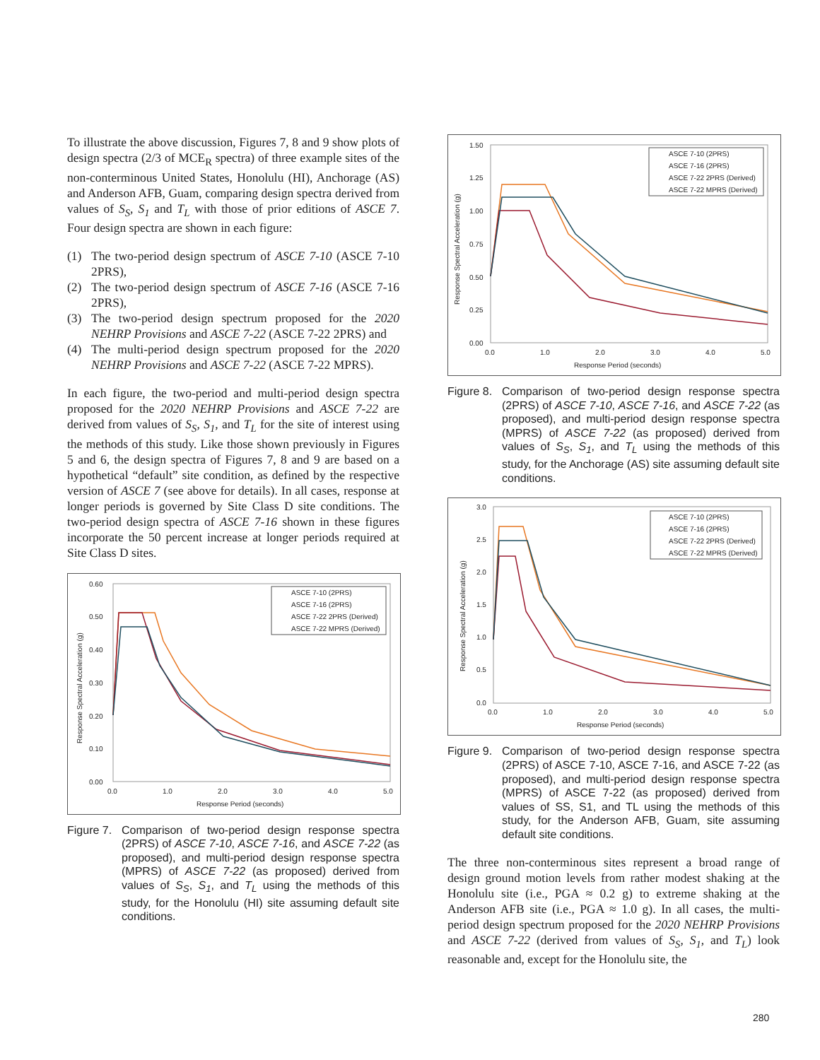To illustrate the above discussion, Figures 7, 8 and 9 show plots of design spectra (2/3 of MCE<sub>R</sub> spectra) of three example sites of the non-conterminous United States, Honolulu (HI), Anchorage (AS) and Anderson AFB, Guam, comparing design spectra derived from values of S<sub>S</sub>, S<sub>1</sub> and T<sub>L</sub> with those of prior editions of ASCE 7. Four design spectra are shown in each figure:
(1) The two-period design spectrum of ASCE 7-10 (ASCE 7-10 2PRS),
(2) The two-period design spectrum of ASCE 7-16 (ASCE 7-16 2PRS),
(3) The two-period design spectrum proposed for the 2020 NEHRP Provisions and ASCE 7-22 (ASCE 7-22 2PRS) and
(4) The multi-period design spectrum proposed for the 2020 NEHRP Provisions and ASCE 7-22 (ASCE 7-22 MPRS).
In each figure, the two-period and multi-period design spectra proposed for the 2020 NEHRP Provisions and ASCE 7-22 are derived from values of S<sub>S</sub>, S<sub>1</sub>, and T<sub>L</sub> for the site of interest using the methods of this study. Like those shown previously in Figures 5 and 6, the design spectra of Figures 7, 8 and 9 are based on a hypothetical “default” site condition, as defined by the respective version of ASCE 7 (see above for details). In all cases, response at longer periods is governed by Site Class D site conditions. The two-period design spectra of ASCE 7-16 shown in these figures incorporate the 50 percent increase at longer periods required at Site Class D sites.
0.60
0.50
0.40
0.30
0.20
0.10
0.00
0.0
1.0
2.0
3.0
4.0
5.0
Response Period (seconds)
Response Spectral Acceleration (g)
ASCE 7-10 (2PRS)
ASCE 7-16 (2PRS)
ASCE 7-22 2PRS (Derived)
ASCE 7-22 MPRS (Derived)
Figure 7. Comparison of two-period design response spectra (2PRS) of ASCE 7-10, ASCE 7-16, and ASCE 7-22 (as proposed), and multi-period design response spectra (MPRS) of ASCE 7-22 (as proposed) derived from values of S<sub>S</sub>, S<sub>1</sub>, and T<sub>L</sub> using the methods of this study, for the Honolulu (HI) site assuming default site conditions.
1.50
1.25
1.00
0.75
0.50
0.25
0.00
0.0
1.0
2.0
3.0
4.0
5.0
Response Period (seconds)
Response Spectral Acceleration (g)
ASCE 7-10 (2PRS)
ASCE 7-16 (2PRS)
ASCE 7-22 2PRS (Derived)
ASCE 7-22 MPRS (Derived)
Figure 8. Comparison of two-period design response spectra (2PRS) of ASCE 7-10, ASCE 7-16, and ASCE 7-22 (as proposed), and multi-period design response spectra (MPRS) of ASCE 7-22 (as proposed) derived from values of S<sub>S</sub>, S<sub>1</sub>, and T<sub>L</sub> using the methods of this study, for the Anchorage (AS) site assuming default site conditions.
3.0
2.5
2.0
1.5
1.0
0.5
0.0
0.0
1.0
2.0
3.0
4.0
5.0
Response Period (seconds)
Response Spectral Acceleration (g)
ASCE 7-10 (2PRS)
ASCE 7-16 (2PRS)
ASCE 7-22 2PRS (Derived)
ASCE 7-22 MPRS (Derived)
Figure 9. Comparison of two-period design response spectra (2PRS) of ASCE 7-10, ASCE 7-16, and ASCE 7-22 (as proposed), and multi-period design response spectra (MPRS) of ASCE 7-22 (as proposed) derived from values of SS, S1, and TL using the methods of this study, for the Anderson AFB, Guam, site assuming default site conditions.
The three non-conterminous sites represent a broad range of design ground motion levels from rather modest shaking at the Honolulu site (i.e., PGA ≈ 0.2 g) to extreme shaking at the Anderson AFB site (i.e., PGA ≈ 1.0 g). In all cases, the multi-period design spectrum proposed for the 2020 NEHRP Provisions and ASCE 7-22 (derived from values of S<sub>S</sub>, S<sub>1</sub>, and T<sub>L</sub>) look reasonable and, except for the Honolulu site, the
280